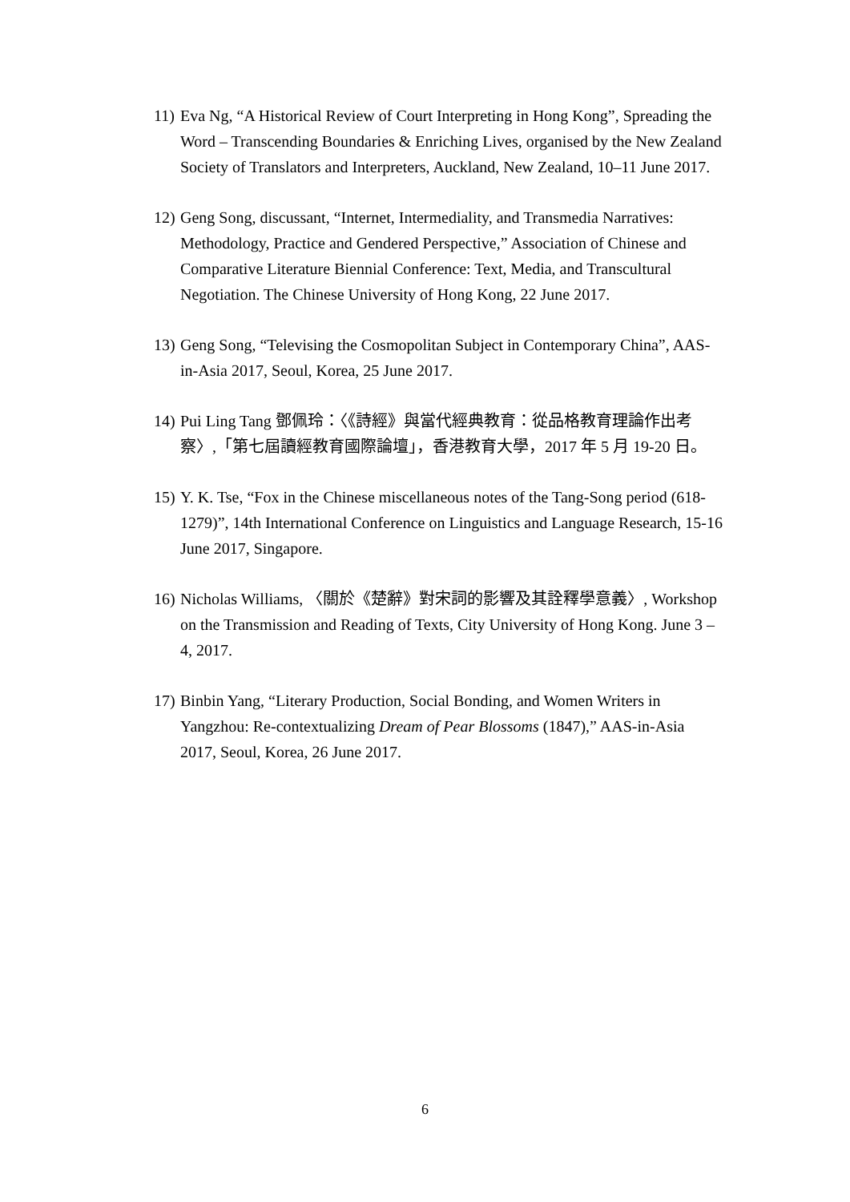11) Eva Ng, “A Historical Review of Court Interpreting in Hong Kong”, Spreading the Word – Transcending Boundaries & Enriching Lives, organised by the New Zealand Society of Translators and Interpreters, Auckland, New Zealand, 10–11 June 2017.
12) Geng Song, discussant, “Internet, Intermediality, and Transmedia Narratives: Methodology, Practice and Gendered Perspective,” Association of Chinese and Comparative Literature Biennial Conference: Text, Media, and Transcultural Negotiation. The Chinese University of Hong Kong, 22 June 2017.
13) Geng Song, “Televising the Cosmopolitan Subject in Contemporary China”, AAS-in-Asia 2017, Seoul, Korea, 25 June 2017.
14) Pui Ling Tang 鄧佩玲：〈《詩經》與當代經典教育：從品格教育理論作出考察〉,「第七屆讀經教育國際論壇」，香港教育大學，2017 年 5 月 19-20 日。
15) Y. K. Tse, “Fox in the Chinese miscellaneous notes of the Tang-Song period (618-1279)”, 14th International Conference on Linguistics and Language Research, 15-16 June 2017, Singapore.
16) Nicholas Williams, 〈關於《楚辭》對宋詞的影響及其詮釋學意義〉, Workshop on the Transmission and Reading of Texts, City University of Hong Kong. June 3 – 4, 2017.
17) Binbin Yang, “Literary Production, Social Bonding, and Women Writers in Yangzhou: Re-contextualizing Dream of Pear Blossoms (1847),” AAS-in-Asia 2017, Seoul, Korea, 26 June 2017.
6